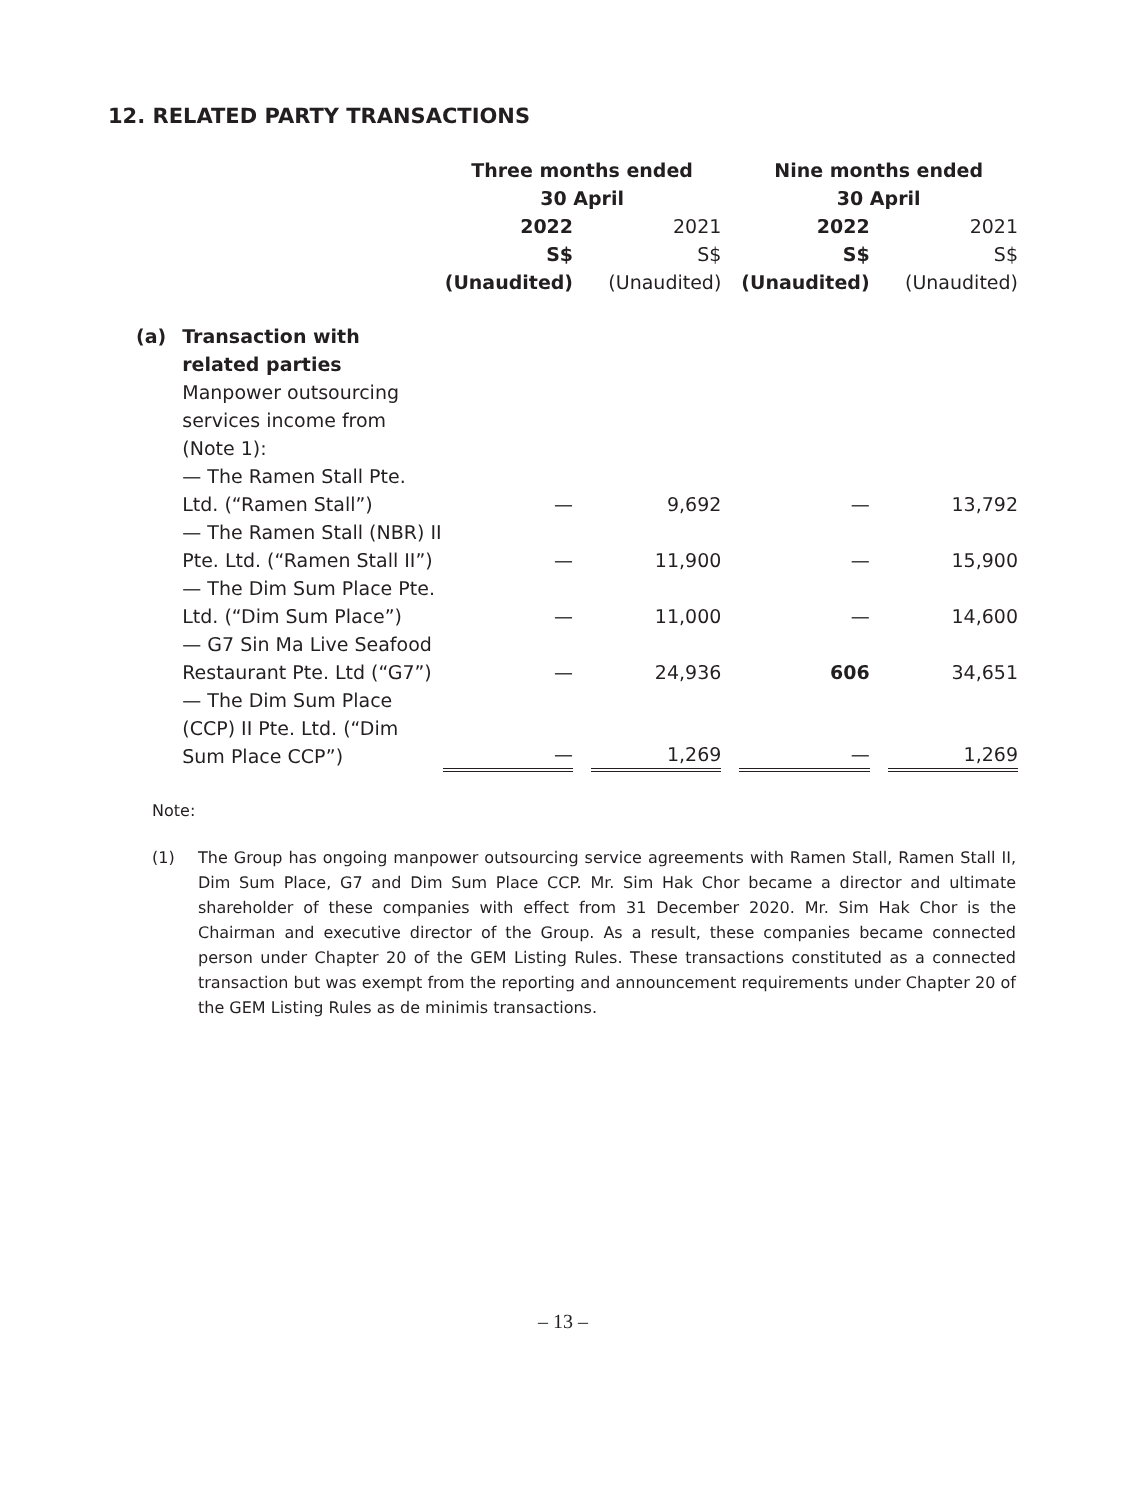12. RELATED PARTY TRANSACTIONS
| | | Three months ended 30 April | | | | Nine months ended 30 April | | |
| --- | --- | --- | --- | --- | --- | --- | --- | --- |
| | | 2022 S$ (Unaudited) | | 2021 S$ (Unaudited) | | 2022 S$ (Unaudited) | | 2021 S$ (Unaudited) |
| (a) | Transaction with related parties | | | | | | | |
| | Manpower outsourcing services income from (Note 1): | | | | | | | |
| | — The Ramen Stall Pte. Ltd. (“Ramen Stall”) | — | | 9,692 | | — | | 13,792 |
| | — The Ramen Stall (NBR) II Pte. Ltd. (“Ramen Stall II”) | — | | 11,900 | | — | | 15,900 |
| | — The Dim Sum Place Pte. Ltd. (“Dim Sum Place”) | — | | 11,000 | | — | | 14,600 |
| | — G7 Sin Ma Live Seafood Restaurant Pte. Ltd (“G7”) | — | | 24,936 | | 606 | | 34,651 |
| | — The Dim Sum Place (CCP) II Pte. Ltd. (“Dim Sum Place CCP”) | — | | 1,269 | | — | | 1,269 |
Note:
(1) The Group has ongoing manpower outsourcing service agreements with Ramen Stall, Ramen Stall II, Dim Sum Place, G7 and Dim Sum Place CCP. Mr. Sim Hak Chor became a director and ultimate shareholder of these companies with effect from 31 December 2020. Mr. Sim Hak Chor is the Chairman and executive director of the Group. As a result, these companies became connected person under Chapter 20 of the GEM Listing Rules. These transactions constituted as a connected transaction but was exempt from the reporting and announcement requirements under Chapter 20 of the GEM Listing Rules as de minimis transactions.
– 13 –